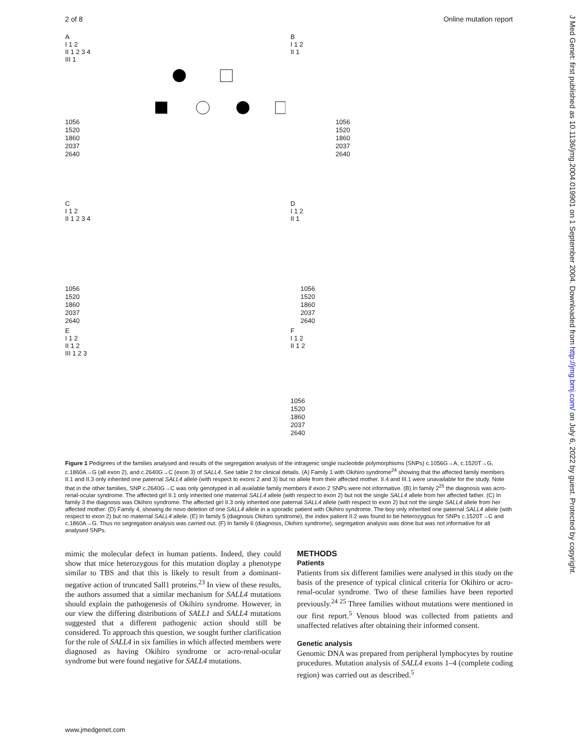2 of 8 Online mutation report
J Med Genet: first published as 10.1136/jmg.2004.019901 on 1 September 2004. Downloaded from http://jmg.bmj.com/ on July 6, 2022 by guest. Protected by copyright.
A
I 1 2
II 1 2 3 4
III 1
1056
1520
1860
2037
2640
B
I 1 2
II 1
1056
1520
1860
2037
2640
C
I 1 2
II 1 2 3 4
1056
1520
1860
2037
2640
D
I 1 2
II 1
1056
1520
1860
2037
2640
E
I 1 2
II 1 2
III 1 2 3
F
I 1 2
II 1 2
1056
1520
1860
2037
2640
Figure 1 Pedigrees of the families analysed and results of the segregation analysis of the intragenic single nucleotide polymorphisms (SNPs) c.1056G→A, c.1520T→G, c.1860A→G (all exon 2), and c.2640G→C (exon 3) of SALL4. See table 2 for clinical details. (A) Family 1 with Okihiro syndrome<sup>24</sup> showing that the affected family members II.1 and II.3 only inherited one paternal SALL4 allele (with respect to exons 2 and 3) but no allele from their affected mother. II.4 and III.1 were unavailable for the study. Note that in the other families, SNP c.2640G→C was only genotyped in all available family members if exon 2 SNPs were not informative. (B) In family 2<sup>25</sup> the diagnosis was acro-renal-ocular syndrome. The affected girl II.1 only inherited one maternal SALL4 allele (with respect to exon 2) but not the single SALL4 allele from her affected father. (C) In family 3 the diagnosis was Okihiro syndrome. The affected girl II.3 only inherited one paternal SALL4 allele (with respect to exon 2) but not the single SALL4 allele from her affected mother. (D) Family 4, showing de novo deletion of one SALL4 allele in a sporadic patient with Okihiro syndrome. The boy only inherited one paternal SALL4 allele (with respect to exon 2) but no maternal SALL4 allele. (E) In family 5 (diagnosis Okihiro syndrome), the index patient II.2 was found to be heterozygous for SNPs c.1520T→C and c.1860A→G. Thus no segregation analysis was carried out. (F) In family 6 (diagnosis, Okihiro syndrome), segregation analysis was done but was not informative for all analysed SNPs.
mimic the molecular defect in human patients. Indeed, they could show that mice heterozygous for this mutation display a phenotype similar to TBS and that this is likely to result from a dominant-negative action of truncated Sall1 proteins.<sup>23</sup> In view of these results, the authors assumed that a similar mechanism for SALL4 mutations should explain the pathogenesis of Okihiro syndrome. However, in our view the differing distributions of SALL1 and SALL4 mutations suggested that a different pathogenic action should still be considered. To approach this question, we sought further clarification for the role of SALL4 in six families in which affected members were diagnosed as having Okihiro syndrome or acro-renal-ocular syndrome but were found negative for SALL4 mutations.
METHODS
Patients
Patients from six different families were analysed in this study on the basis of the presence of typical clinical criteria for Okihiro or acro-renal-ocular syndrome. Two of these families have been reported previously.<sup>24 25</sup> Three families without mutations were mentioned in our first report.<sup>5</sup> Venous blood was collected from patients and unaffected relatives after obtaining their informed consent.
Genetic analysis
Genomic DNA was prepared from peripheral lymphocytes by routine procedures. Mutation analysis of SALL4 exons 1–4 (complete coding region) was carried out as described.<sup>5</sup>
www.jmedgenet.com